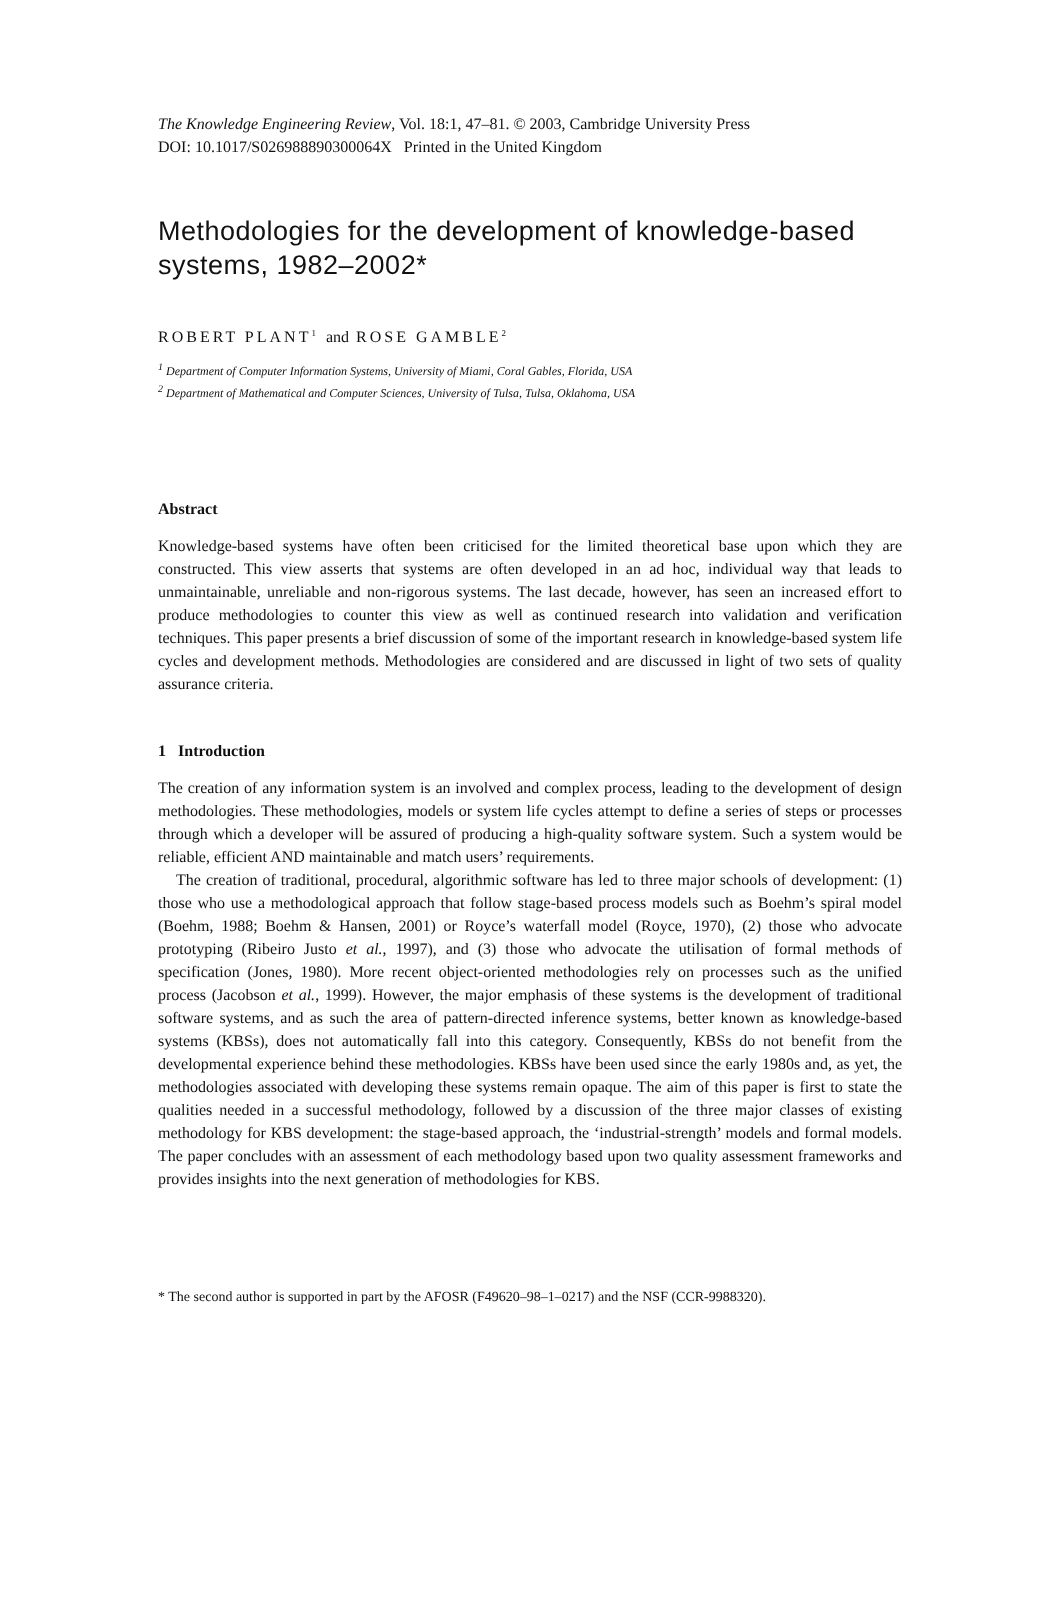The Knowledge Engineering Review, Vol. 18:1, 47–81. © 2003, Cambridge University Press
DOI: 10.1017/S026988890300064X Printed in the United Kingdom
Methodologies for the development of knowledge-based systems, 1982–2002*
ROBERT PLANT<sup>1</sup> and ROSE GAMBLE<sup>2</sup>
<sup>1</sup> Department of Computer Information Systems, University of Miami, Coral Gables, Florida, USA
<sup>2</sup> Department of Mathematical and Computer Sciences, University of Tulsa, Tulsa, Oklahoma, USA
Abstract
Knowledge-based systems have often been criticised for the limited theoretical base upon which they are constructed. This view asserts that systems are often developed in an ad hoc, individual way that leads to unmaintainable, unreliable and non-rigorous systems. The last decade, however, has seen an increased effort to produce methodologies to counter this view as well as continued research into validation and verification techniques. This paper presents a brief discussion of some of the important research in knowledge-based system life cycles and development methods. Methodologies are considered and are discussed in light of two sets of quality assurance criteria.
1 Introduction
The creation of any information system is an involved and complex process, leading to the development of design methodologies. These methodologies, models or system life cycles attempt to define a series of steps or processes through which a developer will be assured of producing a high-quality software system. Such a system would be reliable, efficient AND maintainable and match users’ requirements.
The creation of traditional, procedural, algorithmic software has led to three major schools of development: (1) those who use a methodological approach that follow stage-based process models such as Boehm’s spiral model (Boehm, 1988; Boehm & Hansen, 2001) or Royce’s waterfall model (Royce, 1970), (2) those who advocate prototyping (Ribeiro Justo et al., 1997), and (3) those who advocate the utilisation of formal methods of specification (Jones, 1980). More recent object-oriented methodologies rely on processes such as the unified process (Jacobson et al., 1999). However, the major emphasis of these systems is the development of traditional software systems, and as such the area of pattern-directed inference systems, better known as knowledge-based systems (KBSs), does not automatically fall into this category. Consequently, KBSs do not benefit from the developmental experience behind these methodologies. KBSs have been used since the early 1980s and, as yet, the methodologies associated with developing these systems remain opaque. The aim of this paper is first to state the qualities needed in a successful methodology, followed by a discussion of the three major classes of existing methodology for KBS development: the stage-based approach, the ‘industrial-strength’ models and formal models. The paper concludes with an assessment of each methodology based upon two quality assessment frameworks and provides insights into the next generation of methodologies for KBS.
* The second author is supported in part by the AFOSR (F49620–98–1–0217) and the NSF (CCR-9988320).